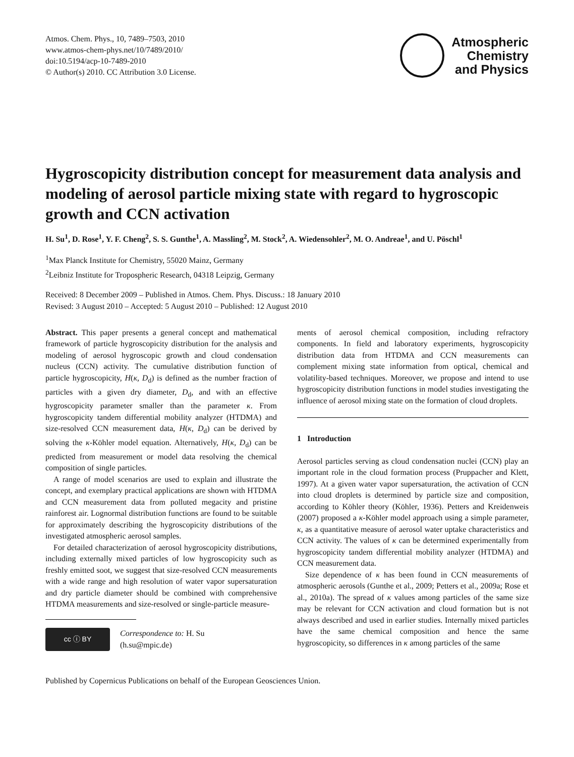Atmos. Chem. Phys., 10, 7489–7503, 2010
www.atmos-chem-phys.net/10/7489/2010/
doi:10.5194/acp-10-7489-2010
© Author(s) 2010. CC Attribution 3.0 License.
Atmospheric
Chemistry
and Physics
Hygroscopicity distribution concept for measurement data analysis and modeling of aerosol particle mixing state with regard to hygroscopic growth and CCN activation
H. Su<sup>1</sup>, D. Rose<sup>1</sup>, Y. F. Cheng<sup>2</sup>, S. S. Gunthe<sup>1</sup>, A. Massling<sup>2</sup>, M. Stock<sup>2</sup>, A. Wiedensohler<sup>2</sup>, M. O. Andreae<sup>1</sup>, and U. Pöschl<sup>1</sup>
<sup>1</sup> Max Planck Institute for Chemistry, 55020 Mainz, Germany
<sup>2</sup> Leibniz Institute for Tropospheric Research, 04318 Leipzig, Germany
Received: 8 December 2009 – Published in Atmos. Chem. Phys. Discuss.: 18 January 2010
Revised: 3 August 2010 – Accepted: 5 August 2010 – Published: 12 August 2010
Abstract. This paper presents a general concept and mathematical framework of particle hygroscopicity distribution for the analysis and modeling of aerosol hygroscopic growth and cloud condensation nucleus (CCN) activity. The cumulative distribution function of particle hygroscopicity, H(κ, D<sub>d</sub>) is defined as the number fraction of particles with a given dry diameter, D<sub>d</sub>, and with an effective hygroscopicity parameter smaller than the parameter κ. From hygroscopicity tandem differential mobility analyzer (HTDMA) and size-resolved CCN measurement data, H(κ, D<sub>d</sub>) can be derived by solving the κ-Köhler model equation. Alternatively, H(κ, D<sub>d</sub>) can be predicted from measurement or model data resolving the chemical composition of single particles.
A range of model scenarios are used to explain and illustrate the concept, and exemplary practical applications are shown with HTDMA and CCN measurement data from polluted megacity and pristine rainforest air. Lognormal distribution functions are found to be suitable for approximately describing the hygroscopicity distributions of the investigated atmospheric aerosol samples.
For detailed characterization of aerosol hygroscopicity distributions, including externally mixed particles of low hygroscopicity such as freshly emitted soot, we suggest that size-resolved CCN measurements with a wide range and high resolution of water vapor supersaturation and dry particle diameter should be combined with comprehensive HTDMA measurements and size-resolved or single-particle measure-
cc ⓘ BY
Correspondence to: H. Su
(h.su@mpic.de)
ments of aerosol chemical composition, including refractory components. In field and laboratory experiments, hygroscopicity distribution data from HTDMA and CCN measurements can complement mixing state information from optical, chemical and volatility-based techniques. Moreover, we propose and intend to use hygroscopicity distribution functions in model studies investigating the influence of aerosol mixing state on the formation of cloud droplets.
1 Introduction
Aerosol particles serving as cloud condensation nuclei (CCN) play an important role in the cloud formation process (Pruppacher and Klett, 1997). At a given water vapor supersaturation, the activation of CCN into cloud droplets is determined by particle size and composition, according to Köhler theory (Köhler, 1936). Petters and Kreidenweis (2007) proposed a κ-Köhler model approach using a simple parameter, κ, as a quantitative measure of aerosol water uptake characteristics and CCN activity. The values of κ can be determined experimentally from hygroscopicity tandem differential mobility analyzer (HTDMA) and CCN measurement data.
Size dependence of κ has been found in CCN measurements of atmospheric aerosols (Gunthe et al., 2009; Petters et al., 2009a; Rose et al., 2010a). The spread of κ values among particles of the same size may be relevant for CCN activation and cloud formation but is not always described and used in earlier studies. Internally mixed particles have the same chemical composition and hence the same hygroscopicity, so differences in κ among particles of the same
Published by Copernicus Publications on behalf of the European Geosciences Union.